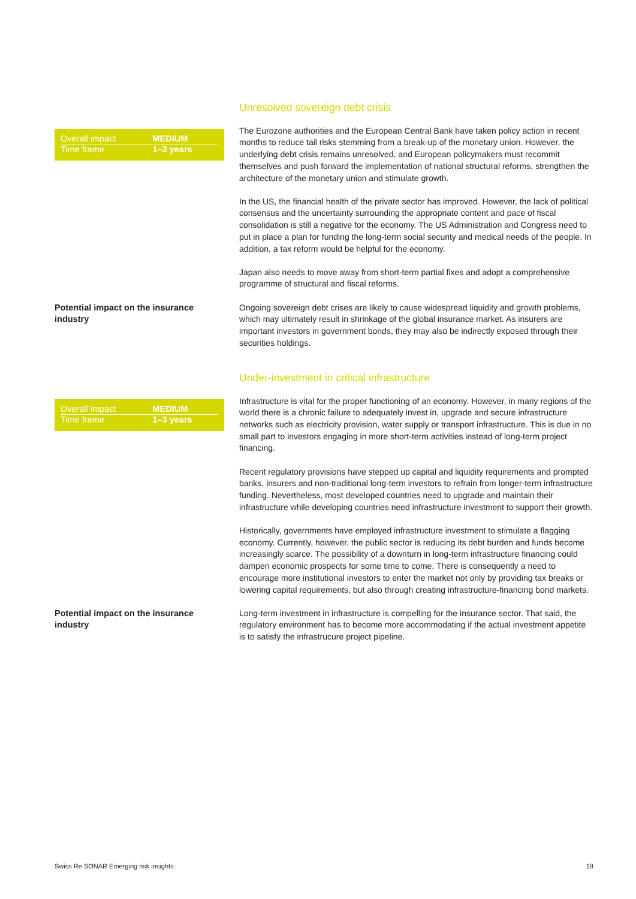Unresolved sovereign debt crisis
| Overall impact | MEDIUM |
| Time frame | 1–3 years |
The Eurozone authorities and the European Central Bank have taken policy action in recent months to reduce tail risks stemming from a break-up of the monetary union. However, the underlying debt crisis remains unresolved, and European policymakers must recommit themselves and push forward the implementation of national structural reforms, strengthen the architecture of the monetary union and stimulate growth.
In the US, the financial health of the private sector has improved. However, the lack of political consensus and the uncertainty surrounding the appropriate content and pace of fiscal consolidation is still a negative for the economy. The US Administration and Congress need to put in place a plan for funding the long-term social security and medical needs of the people. In addition, a tax reform would be helpful for the economy.
Japan also needs to move away from short-term partial fixes and adopt a comprehensive programme of structural and fiscal reforms.
Potential impact on the insurance industry
Ongoing sovereign debt crises are likely to cause widespread liquidity and growth problems, which may ultimately result in shrinkage of the global insurance market. As insurers are important investors in government bonds, they may also be indirectly exposed through their securities holdings.
Under-investment in critical infrastructure
| Overall impact | MEDIUM |
| Time frame | 1–3 years |
Infrastructure is vital for the proper functioning of an economy. However, in many regions of the world there is a chronic failure to adequately invest in, upgrade and secure infrastructure networks such as electricity provision, water supply or transport infrastructure. This is due in no small part to investors engaging in more short-term activities instead of long-term project financing.
Recent regulatory provisions have stepped up capital and liquidity requirements and prompted banks, insurers and non-traditional long-term investors to refrain from longer-term infrastructure funding. Nevertheless, most developed countries need to upgrade and maintain their infrastructure while developing countries need infrastructure investment to support their growth.
Historically, governments have employed infrastructure investment to stimulate a flagging economy. Currently, however, the public sector is reducing its debt burden and funds become increasingly scarce. The possibility of a downturn in long-term infrastructure financing could dampen economic prospects for some time to come. There is consequently a need to encourage more institutional investors to enter the market not only by providing tax breaks or lowering capital requirements, but also through creating infrastructure-financing bond markets.
Potential impact on the insurance industry
Long-term investment in infrastructure is compelling for the insurance sector. That said, the regulatory environment has to become more accommodating if the actual investment appetite is to satisfy the infrastrucure project pipeline.
Swiss Re SONAR Emerging risk insights 19